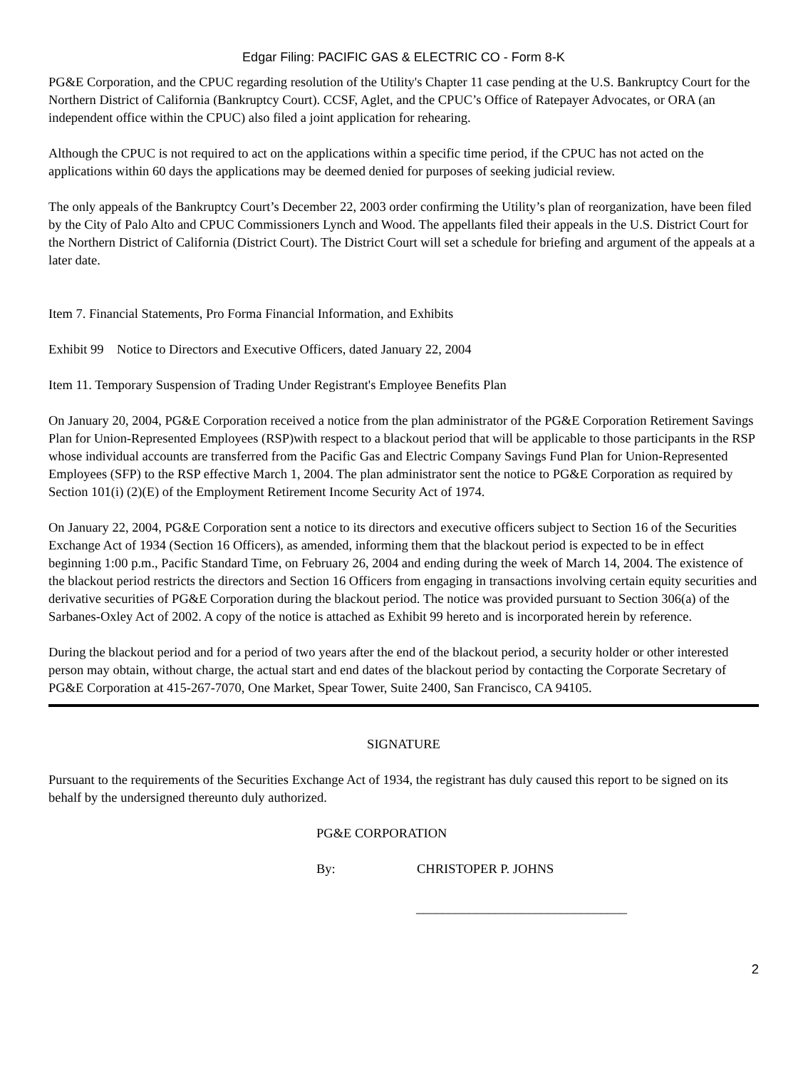Edgar Filing: PACIFIC GAS & ELECTRIC CO - Form 8-K
PG&E Corporation, and the CPUC regarding resolution of the Utility's Chapter 11 case pending at the U.S. Bankruptcy Court for the Northern District of California (Bankruptcy Court). CCSF, Aglet, and the CPUC’s Office of Ratepayer Advocates, or ORA (an independent office within the CPUC) also filed a joint application for rehearing.
Although the CPUC is not required to act on the applications within a specific time period, if the CPUC has not acted on the applications within 60 days the applications may be deemed denied for purposes of seeking judicial review.
The only appeals of the Bankruptcy Court’s December 22, 2003 order confirming the Utility’s plan of reorganization, have been filed by the City of Palo Alto and CPUC Commissioners Lynch and Wood. The appellants filed their appeals in the U.S. District Court for the Northern District of California (District Court). The District Court will set a schedule for briefing and argument of the appeals at a later date.
Item 7. Financial Statements, Pro Forma Financial Information, and Exhibits
Exhibit 99 Notice to Directors and Executive Officers, dated January 22, 2004
Item 11. Temporary Suspension of Trading Under Registrant's Employee Benefits Plan
On January 20, 2004, PG&E Corporation received a notice from the plan administrator of the PG&E Corporation Retirement Savings Plan for Union-Represented Employees (RSP)with respect to a blackout period that will be applicable to those participants in the RSP whose individual accounts are transferred from the Pacific Gas and Electric Company Savings Fund Plan for Union-Represented Employees (SFP) to the RSP effective March 1, 2004. The plan administrator sent the notice to PG&E Corporation as required by Section 101(i) (2)(E) of the Employment Retirement Income Security Act of 1974.
On January 22, 2004, PG&E Corporation sent a notice to its directors and executive officers subject to Section 16 of the Securities Exchange Act of 1934 (Section 16 Officers), as amended, informing them that the blackout period is expected to be in effect beginning 1:00 p.m., Pacific Standard Time, on February 26, 2004 and ending during the week of March 14, 2004. The existence of the blackout period restricts the directors and Section 16 Officers from engaging in transactions involving certain equity securities and derivative securities of PG&E Corporation during the blackout period. The notice was provided pursuant to Section 306(a) of the Sarbanes-Oxley Act of 2002. A copy of the notice is attached as Exhibit 99 hereto and is incorporated herein by reference.
During the blackout period and for a period of two years after the end of the blackout period, a security holder or other interested person may obtain, without charge, the actual start and end dates of the blackout period by contacting the Corporate Secretary of PG&E Corporation at 415-267-7070, One Market, Spear Tower, Suite 2400, San Francisco, CA 94105.
SIGNATURE
Pursuant to the requirements of the Securities Exchange Act of 1934, the registrant has duly caused this report to be signed on its behalf by the undersigned thereunto duly authorized.
PG&E CORPORATION
By: CHRISTOPER P. JOHNS
________________________________
2